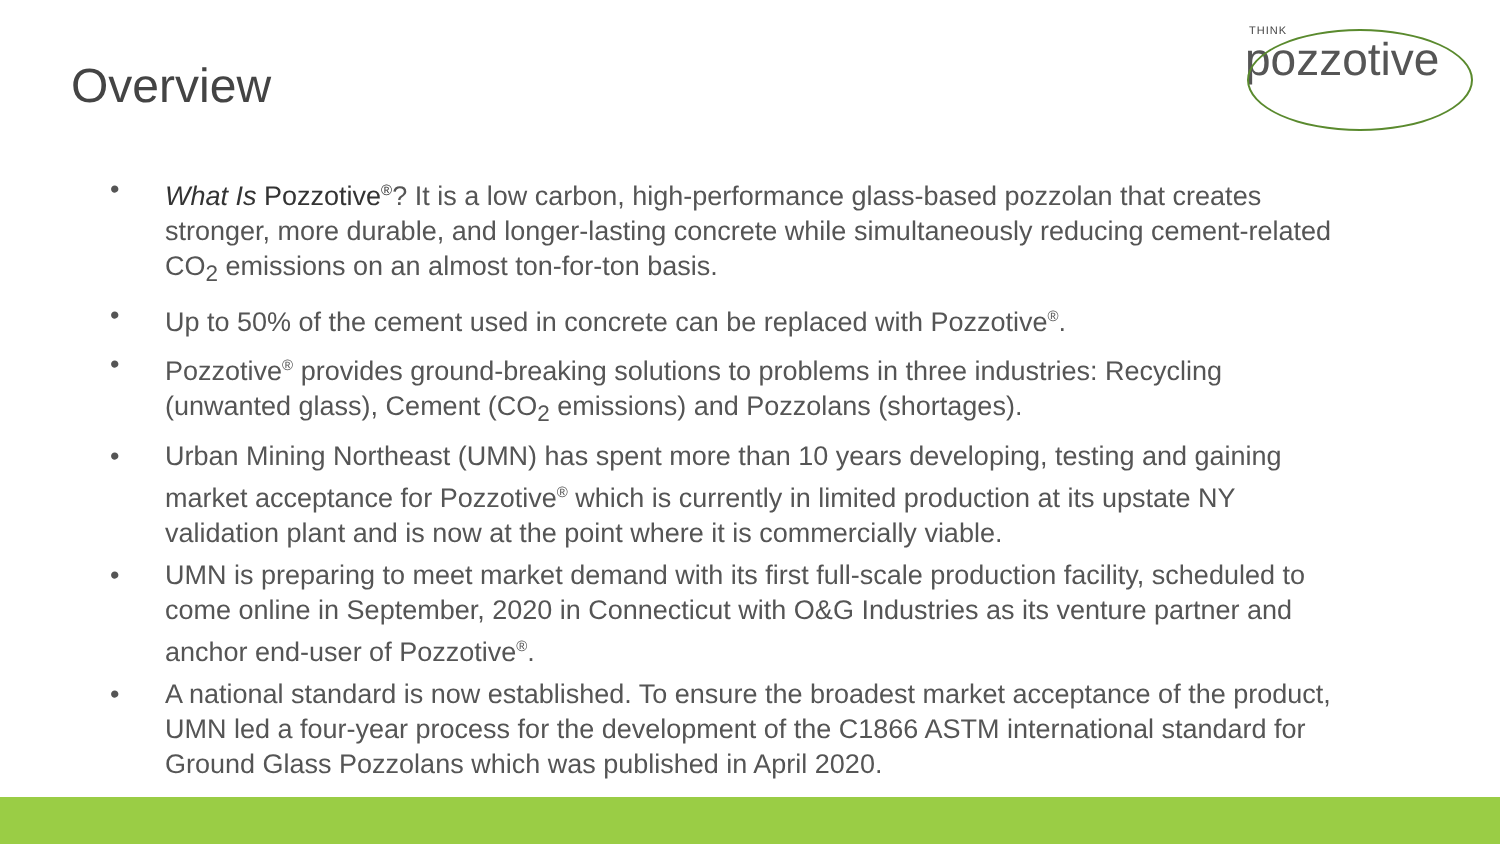Overview
THINK
pozzotive
• What Is Pozzotive<sup>®</sup>? It is a low carbon, high-performance glass-based pozzolan that creates stronger, more durable, and longer-lasting concrete while simultaneously reducing cement-related CO<sub>2</sub> emissions on an almost ton-for-ton basis.
• Up to 50% of the cement used in concrete can be replaced with Pozzotive<sup>®</sup>.
• Pozzotive<sup>®</sup> provides ground-breaking solutions to problems in three industries: Recycling (unwanted glass), Cement (CO<sub>2</sub> emissions) and Pozzolans (shortages).
• Urban Mining Northeast (UMN) has spent more than 10 years developing, testing and gaining market acceptance for Pozzotive<sup>®</sup> which is currently in limited production at its upstate NY validation plant and is now at the point where it is commercially viable.
• UMN is preparing to meet market demand with its first full-scale production facility, scheduled to come online in September, 2020 in Connecticut with O&G Industries as its venture partner and anchor end-user of Pozzotive<sup>®</sup>.
• A national standard is now established. To ensure the broadest market acceptance of the product, UMN led a four-year process for the development of the C1866 ASTM international standard for Ground Glass Pozzolans which was published in April 2020.